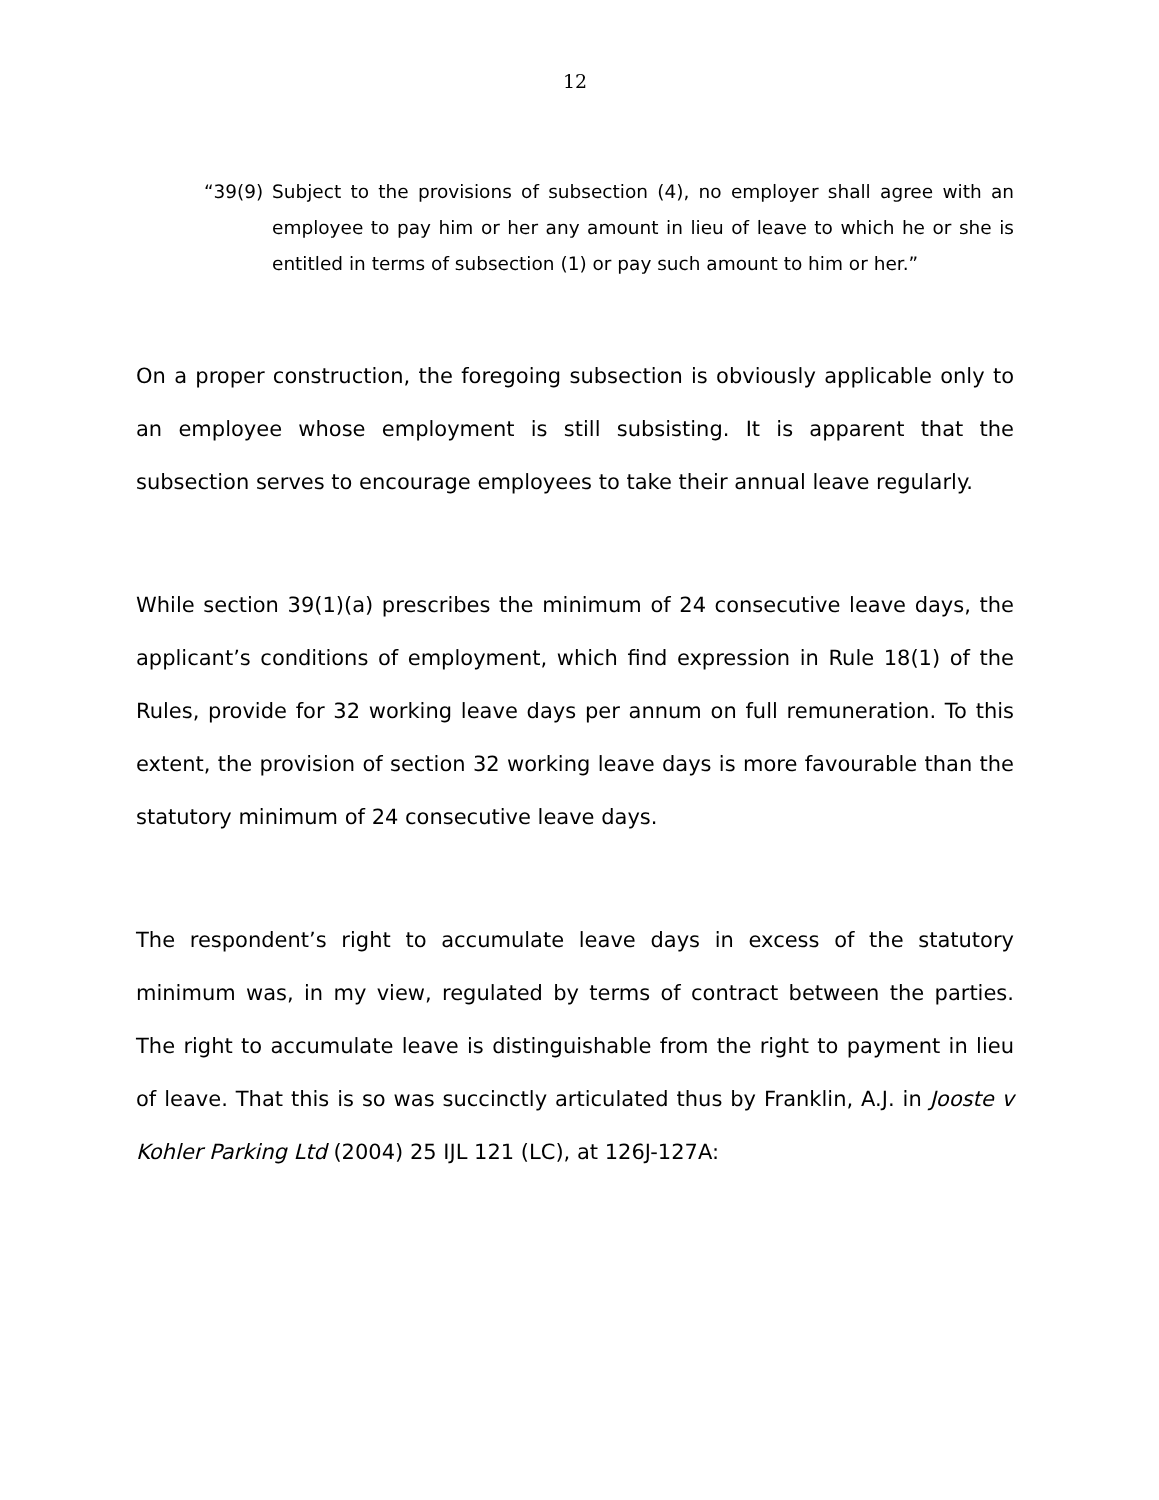12
“39(9) Subject to the provisions of subsection (4), no employer shall agree with an employee to pay him or her any amount in lieu of leave to which he or she is entitled in terms of subsection (1) or pay such amount to him or her.”
On a proper construction, the foregoing subsection is obviously applicable only to an employee whose employment is still subsisting. It is apparent that the subsection serves to encourage employees to take their annual leave regularly.
While section 39(1)(a) prescribes the minimum of 24 consecutive leave days, the applicant’s conditions of employment, which find expression in Rule 18(1) of the Rules, provide for 32 working leave days per annum on full remuneration. To this extent, the provision of section 32 working leave days is more favourable than the statutory minimum of 24 consecutive leave days.
The respondent’s right to accumulate leave days in excess of the statutory minimum was, in my view, regulated by terms of contract between the parties. The right to accumulate leave is distinguishable from the right to payment in lieu of leave. That this is so was succinctly articulated thus by Franklin, A.J. in Jooste v Kohler Parking Ltd (2004) 25 IJL 121 (LC), at 126J-127A: